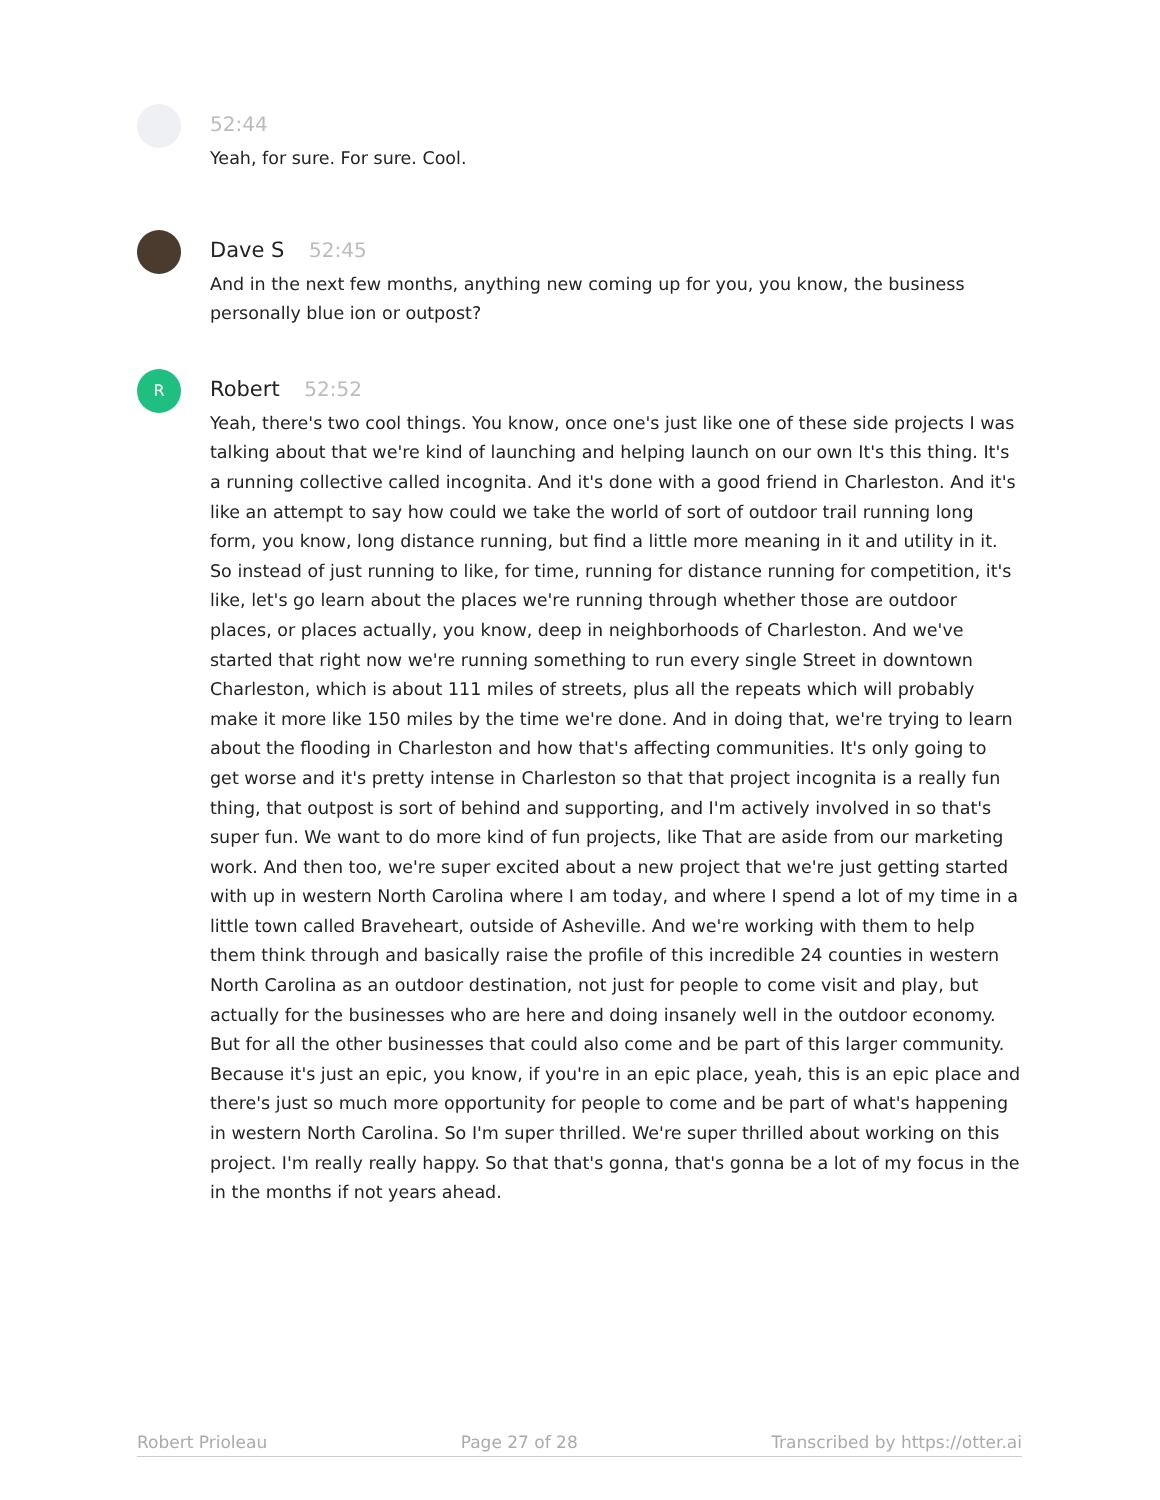52:44
Yeah, for sure. For sure. Cool.
Dave S 52:45
And in the next few months, anything new coming up for you, you know, the business personally blue ion or outpost?
R
Robert 52:52
Yeah, there's two cool things. You know, once one's just like one of these side projects I was talking about that we're kind of launching and helping launch on our own It's this thing. It's a running collective called incognita. And it's done with a good friend in Charleston. And it's like an attempt to say how could we take the world of sort of outdoor trail running long form, you know, long distance running, but find a little more meaning in it and utility in it. So instead of just running to like, for time, running for distance running for competition, it's like, let's go learn about the places we're running through whether those are outdoor places, or places actually, you know, deep in neighborhoods of Charleston. And we've started that right now we're running something to run every single Street in downtown Charleston, which is about 111 miles of streets, plus all the repeats which will probably make it more like 150 miles by the time we're done. And in doing that, we're trying to learn about the flooding in Charleston and how that's affecting communities. It's only going to get worse and it's pretty intense in Charleston so that that project incognita is a really fun thing, that outpost is sort of behind and supporting, and I'm actively involved in so that's super fun. We want to do more kind of fun projects, like That are aside from our marketing work. And then too, we're super excited about a new project that we're just getting started with up in western North Carolina where I am today, and where I spend a lot of my time in a little town called Braveheart, outside of Asheville. And we're working with them to help them think through and basically raise the profile of this incredible 24 counties in western North Carolina as an outdoor destination, not just for people to come visit and play, but actually for the businesses who are here and doing insanely well in the outdoor economy. But for all the other businesses that could also come and be part of this larger community. Because it's just an epic, you know, if you're in an epic place, yeah, this is an epic place and there's just so much more opportunity for people to come and be part of what's happening in western North Carolina. So I'm super thrilled. We're super thrilled about working on this project. I'm really really happy. So that that's gonna, that's gonna be a lot of my focus in the in the months if not years ahead.
Robert Prioleau Page 27 of 28 Transcribed by https://otter.ai